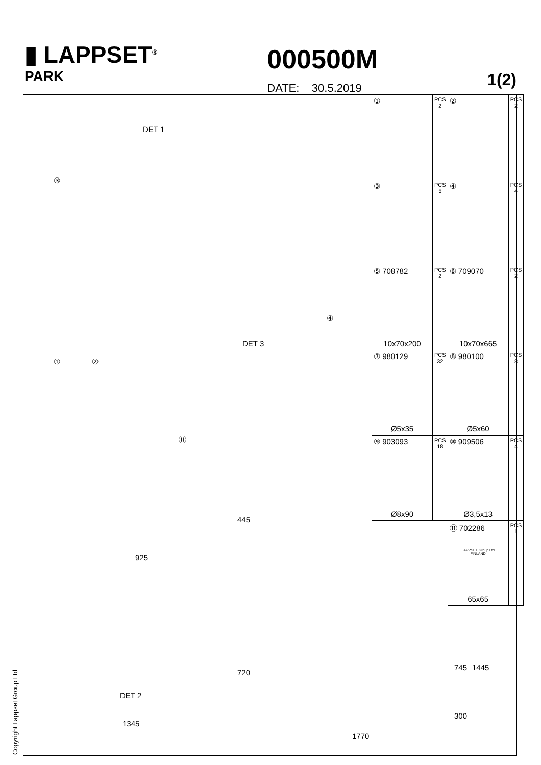▮ LAPPSET<sup>®</sup>
PARK
000500M
DATE: 30.5.2019
1(2)
| ① | PCS 2 | ② | PCS 2 |
| ③ | PCS 5 | ④ | PCS 4 |
| ⑤ 708782 10x70x200 | PCS 2 | ⑥ 709070 10x70x665 | PCS 2 |
| ⑦ 980129 Ø5x35 | PCS 32 | ⑧ 980100 Ø5x60 | PCS 8 |
| ⑨ 903093 Ø8x90 | PCS 18 | ⑩ 909506 Ø3,5x13 | PCS 4 |
| | | ⑪ 702286 LAPPSET Group Ltd FINLAND 65x65 | PCS 1 |
DET 1
③
④
① ②
DET 3
⑪
445
925
DET 2
720
1345
745 1445
300
1770
Copyright Lappset Group Ltd